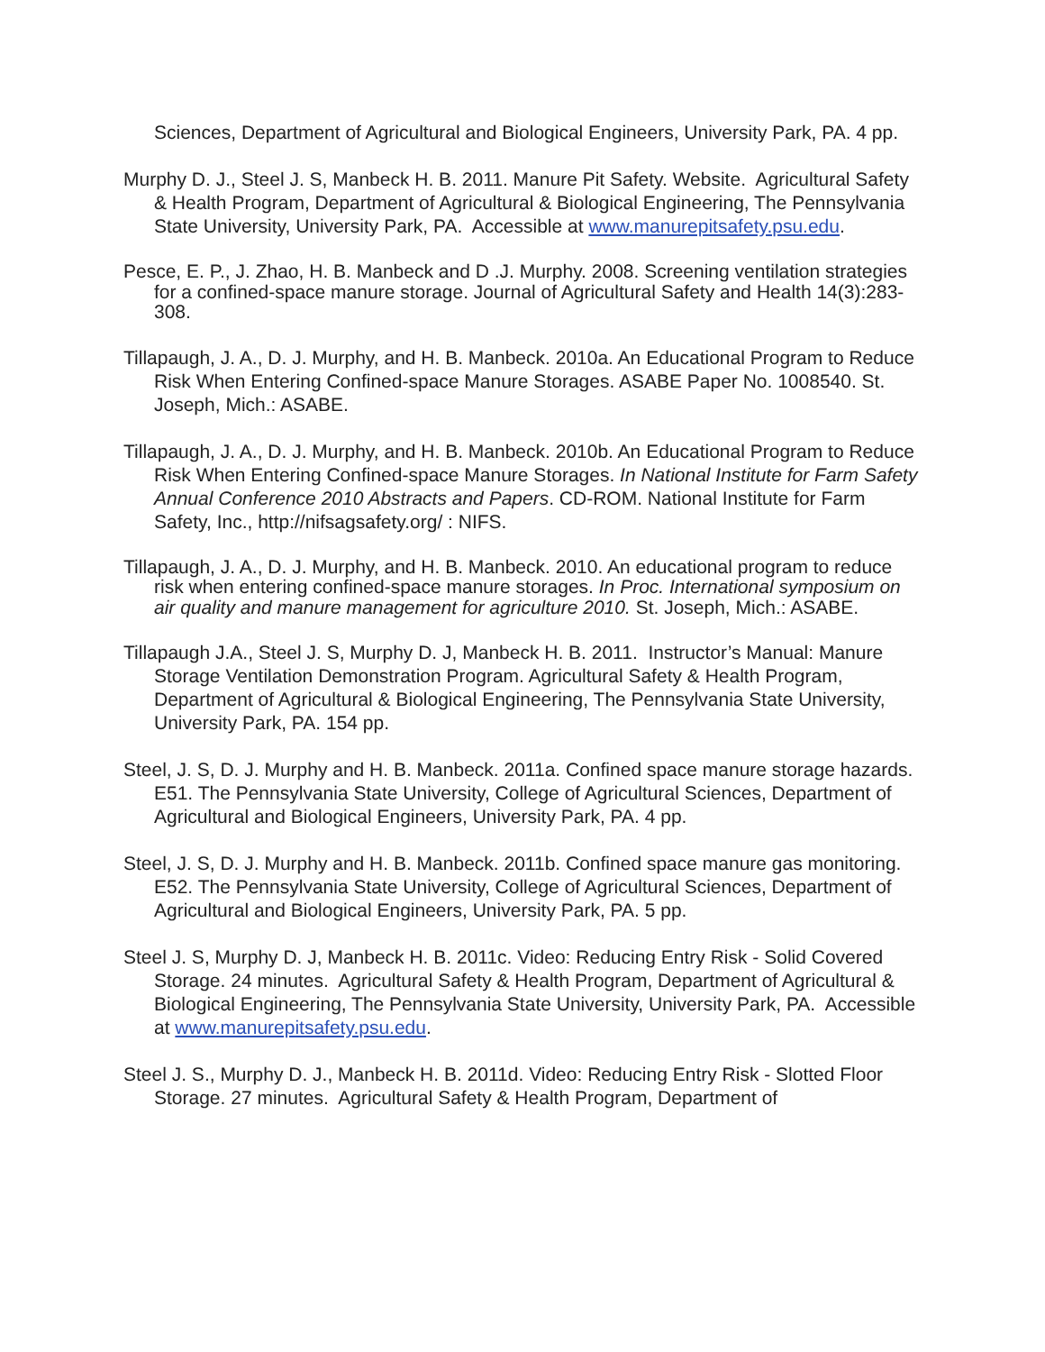Sciences, Department of Agricultural and Biological Engineers, University Park, PA. 4 pp.
Murphy D. J., Steel J. S, Manbeck H. B. 2011. Manure Pit Safety. Website. Agricultural Safety & Health Program, Department of Agricultural & Biological Engineering, The Pennsylvania State University, University Park, PA. Accessible at www.manurepitsafety.psu.edu.
Pesce, E. P., J. Zhao, H. B. Manbeck and D .J. Murphy. 2008. Screening ventilation strategies for a confined-space manure storage. Journal of Agricultural Safety and Health 14(3):283-308.
Tillapaugh, J. A., D. J. Murphy, and H. B. Manbeck. 2010a. An Educational Program to Reduce Risk When Entering Confined-space Manure Storages. ASABE Paper No. 1008540. St. Joseph, Mich.: ASABE.
Tillapaugh, J. A., D. J. Murphy, and H. B. Manbeck. 2010b. An Educational Program to Reduce Risk When Entering Confined-space Manure Storages. In National Institute for Farm Safety Annual Conference 2010 Abstracts and Papers. CD-ROM. National Institute for Farm Safety, Inc., http://nifsagsafety.org/ : NIFS.
Tillapaugh, J. A., D. J. Murphy, and H. B. Manbeck. 2010. An educational program to reduce risk when entering confined-space manure storages. In Proc. International symposium on air quality and manure management for agriculture 2010. St. Joseph, Mich.: ASABE.
Tillapaugh J.A., Steel J. S, Murphy D. J, Manbeck H. B. 2011. Instructor’s Manual: Manure Storage Ventilation Demonstration Program. Agricultural Safety & Health Program, Department of Agricultural & Biological Engineering, The Pennsylvania State University, University Park, PA. 154 pp.
Steel, J. S, D. J. Murphy and H. B. Manbeck. 2011a. Confined space manure storage hazards. E51. The Pennsylvania State University, College of Agricultural Sciences, Department of Agricultural and Biological Engineers, University Park, PA. 4 pp.
Steel, J. S, D. J. Murphy and H. B. Manbeck. 2011b. Confined space manure gas monitoring. E52. The Pennsylvania State University, College of Agricultural Sciences, Department of Agricultural and Biological Engineers, University Park, PA. 5 pp.
Steel J. S, Murphy D. J, Manbeck H. B. 2011c. Video: Reducing Entry Risk - Solid Covered Storage. 24 minutes. Agricultural Safety & Health Program, Department of Agricultural & Biological Engineering, The Pennsylvania State University, University Park, PA. Accessible at www.manurepitsafety.psu.edu.
Steel J. S., Murphy D. J., Manbeck H. B. 2011d. Video: Reducing Entry Risk - Slotted Floor Storage. 27 minutes. Agricultural Safety & Health Program, Department of